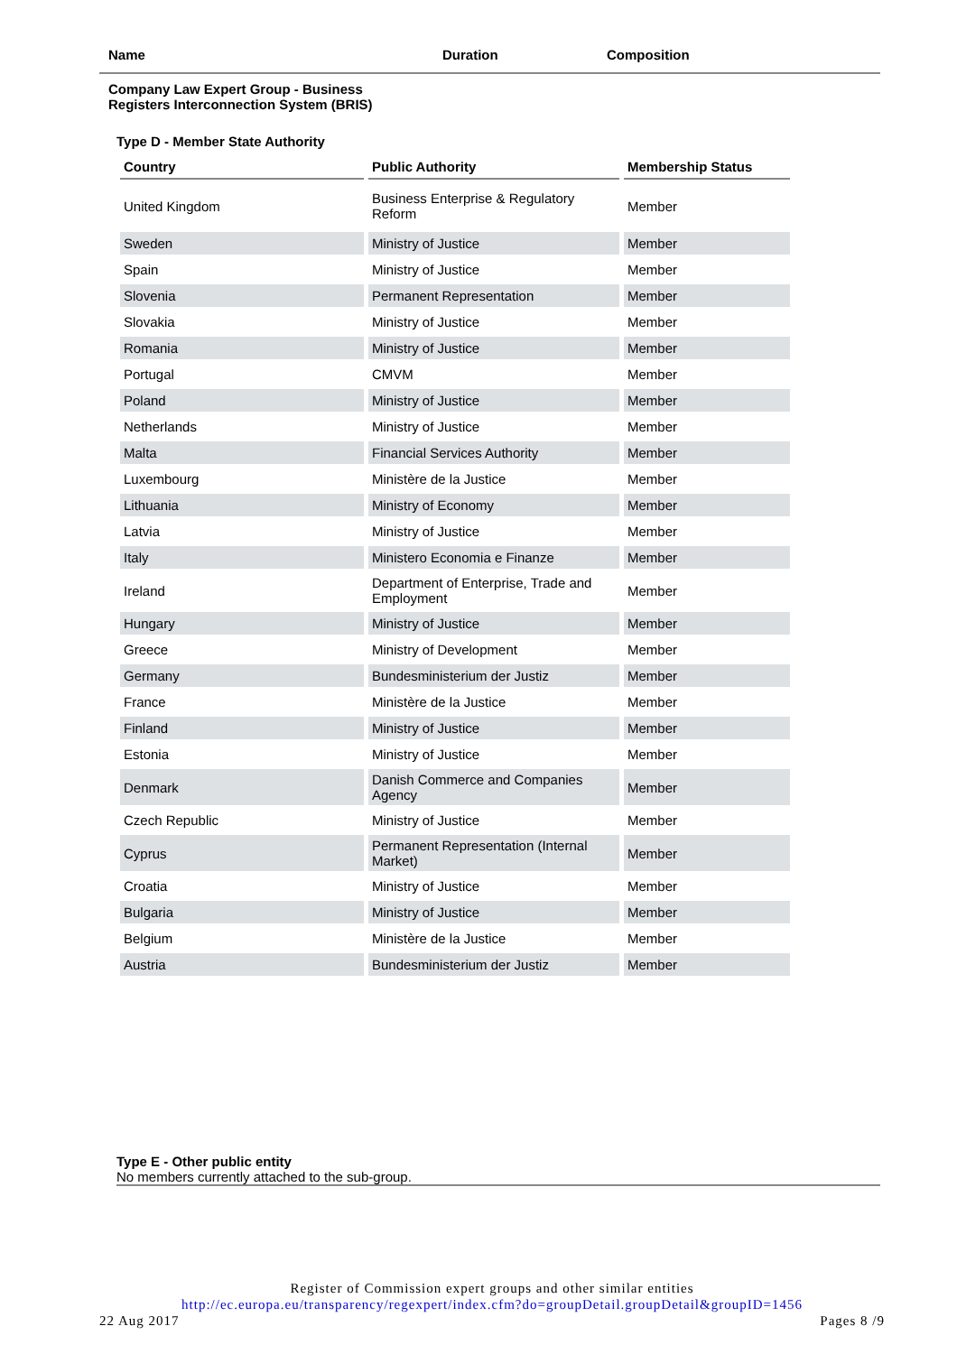Name Duration Composition
Company Law Expert Group - Business
Registers Interconnection System (BRIS)
Type D - Member State Authority
| Country | Public Authority | Membership Status |
| --- | --- | --- |
| United Kingdom | Business Enterprise & Regulatory Reform | Member |
| Sweden | Ministry of Justice | Member |
| Spain | Ministry of Justice | Member |
| Slovenia | Permanent Representation | Member |
| Slovakia | Ministry of Justice | Member |
| Romania | Ministry of Justice | Member |
| Portugal | CMVM | Member |
| Poland | Ministry of Justice | Member |
| Netherlands | Ministry of Justice | Member |
| Malta | Financial Services Authority | Member |
| Luxembourg | Ministère de la Justice | Member |
| Lithuania | Ministry of Economy | Member |
| Latvia | Ministry of Justice | Member |
| Italy | Ministero Economia e Finanze | Member |
| Ireland | Department of Enterprise, Trade and Employment | Member |
| Hungary | Ministry of Justice | Member |
| Greece | Ministry of Development | Member |
| Germany | Bundesministerium der Justiz | Member |
| France | Ministère de la Justice | Member |
| Finland | Ministry of Justice | Member |
| Estonia | Ministry of Justice | Member |
| Denmark | Danish Commerce and Companies Agency | Member |
| Czech Republic | Ministry of Justice | Member |
| Cyprus | Permanent Representation (Internal Market) | Member |
| Croatia | Ministry of Justice | Member |
| Bulgaria | Ministry of Justice | Member |
| Belgium | Ministère de la Justice | Member |
| Austria | Bundesministerium der Justiz | Member |
Type E - Other public entity
No members currently attached to the sub-group.
Register of Commission expert groups and other similar entities
http://ec.europa.eu/transparency/regexpert/index.cfm?do=groupDetail.groupDetail&groupID=1456
22 Aug 2017 Pages 8 /9